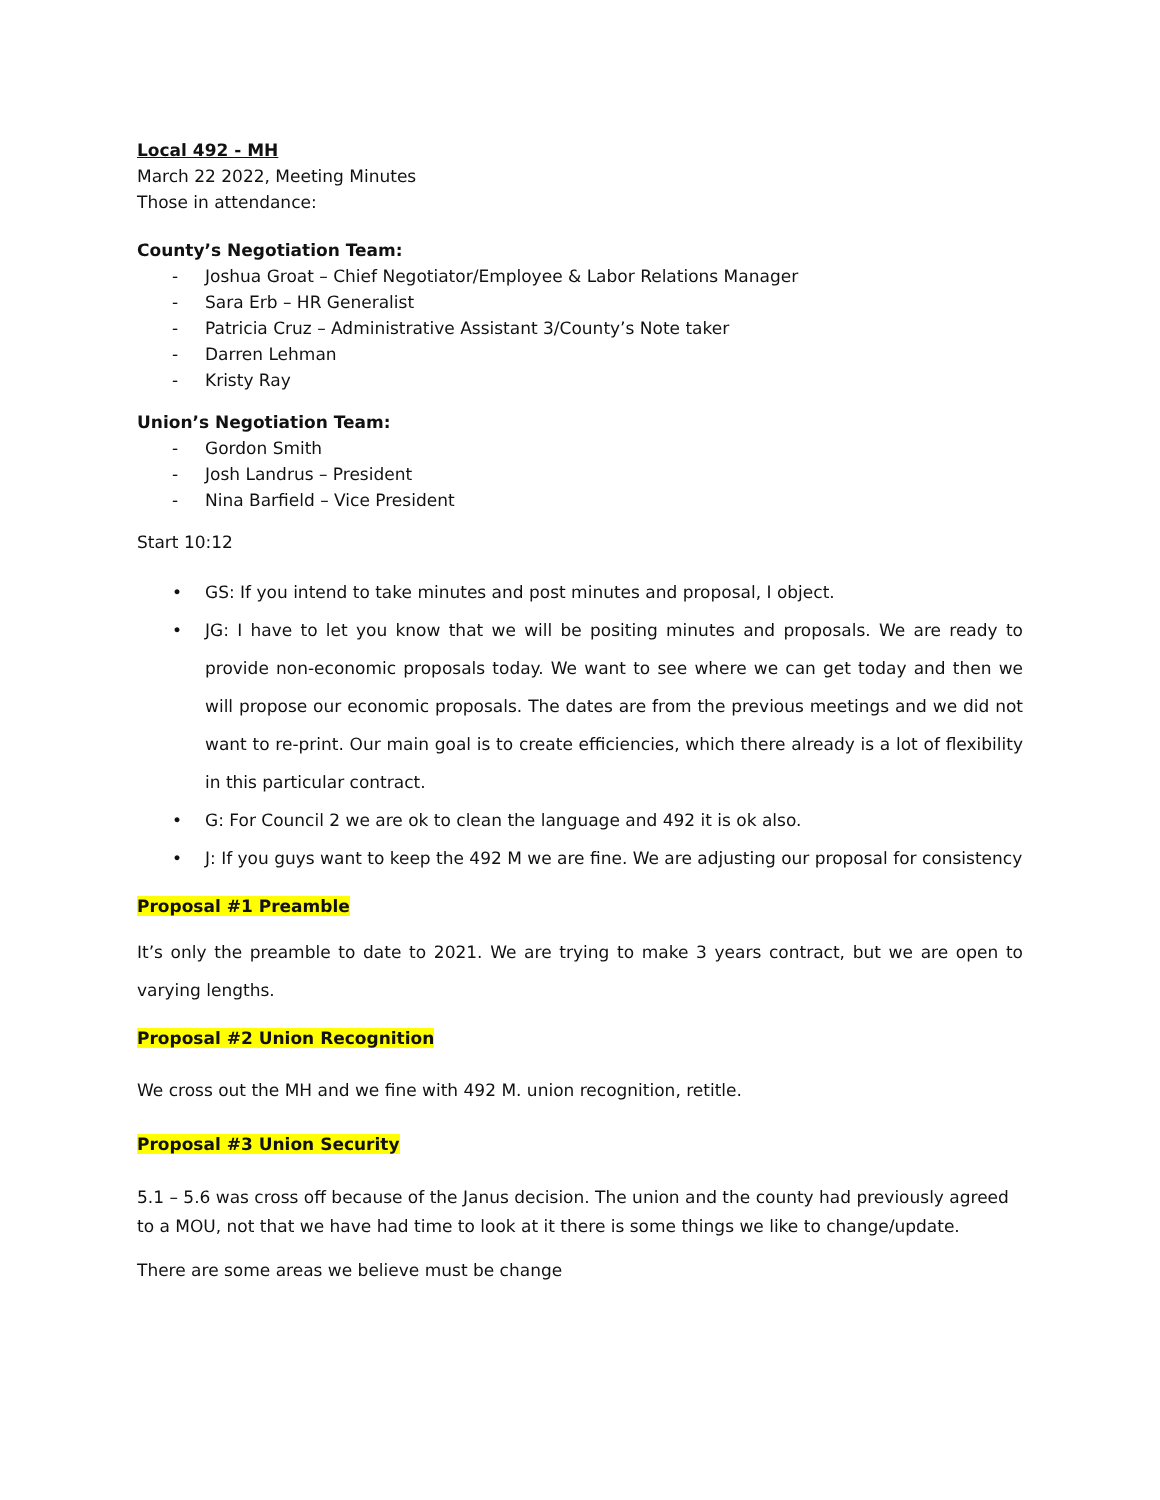Local 492 - MH
March 22 2022, Meeting Minutes
Those in attendance:
County’s Negotiation Team:
- Joshua Groat – Chief Negotiator/Employee & Labor Relations Manager
- Sara Erb – HR Generalist
- Patricia Cruz – Administrative Assistant 3/County’s Note taker
- Darren Lehman
- Kristy Ray
Union’s Negotiation Team:
- Gordon Smith
- Josh Landrus – President
- Nina Barfield – Vice President
Start 10:12
• GS: If you intend to take minutes and post minutes and proposal, I object.
• JG: I have to let you know that we will be positing minutes and proposals. We are ready to provide non-economic proposals today. We want to see where we can get today and then we will propose our economic proposals. The dates are from the previous meetings and we did not want to re-print. Our main goal is to create efficiencies, which there already is a lot of flexibility in this particular contract.
• G: For Council 2 we are ok to clean the language and 492 it is ok also.
• J: If you guys want to keep the 492 M we are fine. We are adjusting our proposal for consistency
Proposal #1 Preamble
It’s only the preamble to date to 2021. We are trying to make 3 years contract, but we are open to varying lengths.
Proposal #2 Union Recognition
We cross out the MH and we fine with 492 M. union recognition, retitle.
Proposal #3 Union Security
5.1 – 5.6 was cross off because of the Janus decision. The union and the county had previously agreed to a MOU, not that we have had time to look at it there is some things we like to change/update.
There are some areas we believe must be change